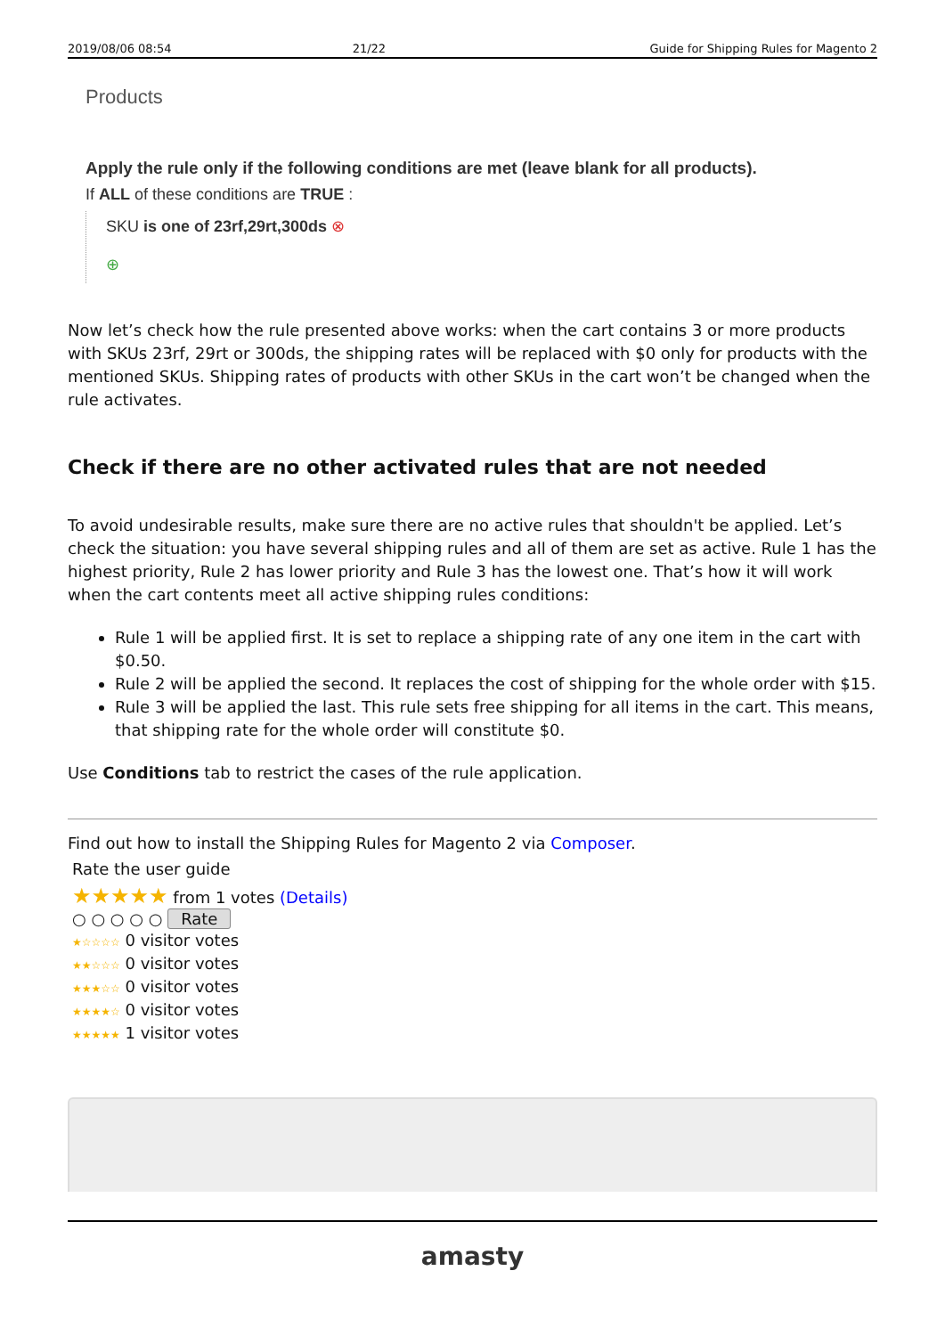2019/08/06 08:54 21/22 Guide for Shipping Rules for Magento 2
Products
Apply the rule only if the following conditions are met (leave blank for all products).
If ALL of these conditions are TRUE :
SKU is one of 23rf,29rt,300ds ⊗
⊕
Now let’s check how the rule presented above works: when the cart contains 3 or more products with SKUs 23rf, 29rt or 300ds, the shipping rates will be replaced with $0 only for products with the mentioned SKUs. Shipping rates of products with other SKUs in the cart won’t be changed when the rule activates.
Check if there are no other activated rules that are not needed
To avoid undesirable results, make sure there are no active rules that shouldn't be applied. Let’s check the situation: you have several shipping rules and all of them are set as active. Rule 1 has the highest priority, Rule 2 has lower priority and Rule 3 has the lowest one. That’s how it will work when the cart contents meet all active shipping rules conditions:
Rule 1 will be applied first. It is set to replace a shipping rate of any one item in the cart with $0.50.
Rule 2 will be applied the second. It replaces the cost of shipping for the whole order with $15.
Rule 3 will be applied the last. This rule sets free shipping for all items in the cart. This means, that shipping rate for the whole order will constitute $0.
Use Conditions tab to restrict the cases of the rule application.
Find out how to install the Shipping Rules for Magento 2 via Composer.
Rate the user guide
★★★★★ from 1 votes (Details)
○ ○ ○ ○ ○ Rate
★☆☆☆☆ 0 visitor votes
★★☆☆☆ 0 visitor votes
★★★☆☆ 0 visitor votes
★★★★☆ 0 visitor votes
★★★★★ 1 visitor votes
amasty